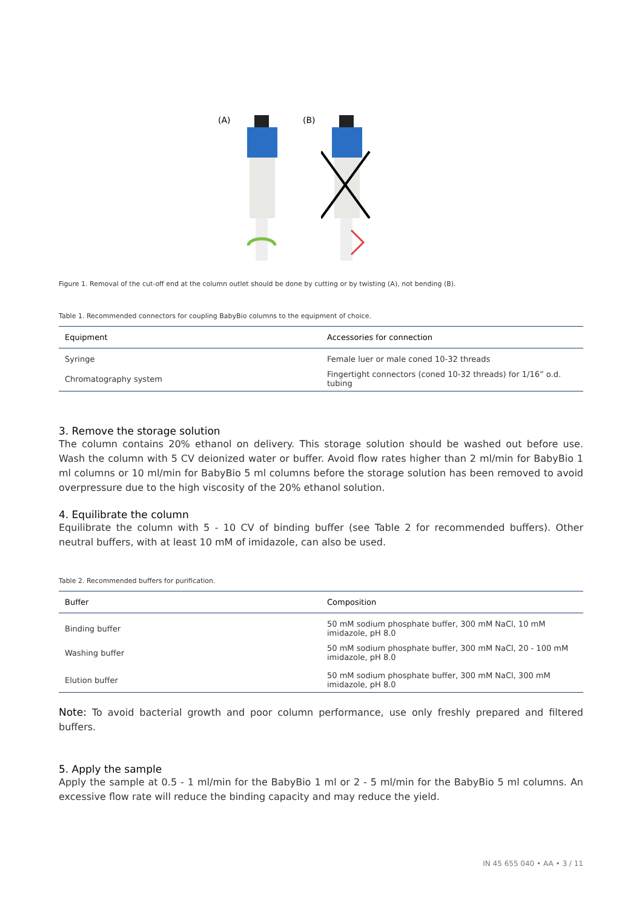(A)
(B)
Figure 1. Removal of the cut-off end at the column outlet should be done by cutting or by twisting (A), not bending (B).
Table 1. Recommended connectors for coupling BabyBio columns to the equipment of choice.
| Equipment | Accessories for connection |
| --- | --- |
| Syringe | Female luer or male coned 10-32 threads |
| Chromatography system | Fingertight connectors (coned 10-32 threads) for 1/16” o.d. tubing |
3. Remove the storage solution
The column contains 20% ethanol on delivery. This storage solution should be washed out before use. Wash the column with 5 CV deionized water or buffer. Avoid flow rates higher than 2 ml/min for BabyBio 1 ml columns or 10 ml/min for BabyBio 5 ml columns before the storage solution has been removed to avoid overpressure due to the high viscosity of the 20% ethanol solution.
4. Equilibrate the column
Equilibrate the column with 5 - 10 CV of binding buffer (see Table 2 for recommended buffers). Other neutral buffers, with at least 10 mM of imidazole, can also be used.
Table 2. Recommended buffers for purification.
| Buffer | Composition |
| --- | --- |
| Binding buffer | 50 mM sodium phosphate buffer, 300 mM NaCl, 10 mM imidazole, pH 8.0 |
| Washing buffer | 50 mM sodium phosphate buffer, 300 mM NaCl, 20 - 100 mM imidazole, pH 8.0 |
| Elution buffer | 50 mM sodium phosphate buffer, 300 mM NaCl, 300 mM imidazole, pH 8.0 |
Note: To avoid bacterial growth and poor column performance, use only freshly prepared and filtered buffers.
5. Apply the sample
Apply the sample at 0.5 - 1 ml/min for the BabyBio 1 ml or 2 - 5 ml/min for the BabyBio 5 ml columns. An excessive flow rate will reduce the binding capacity and may reduce the yield.
IN 45 655 040 • AA • 3 / 11